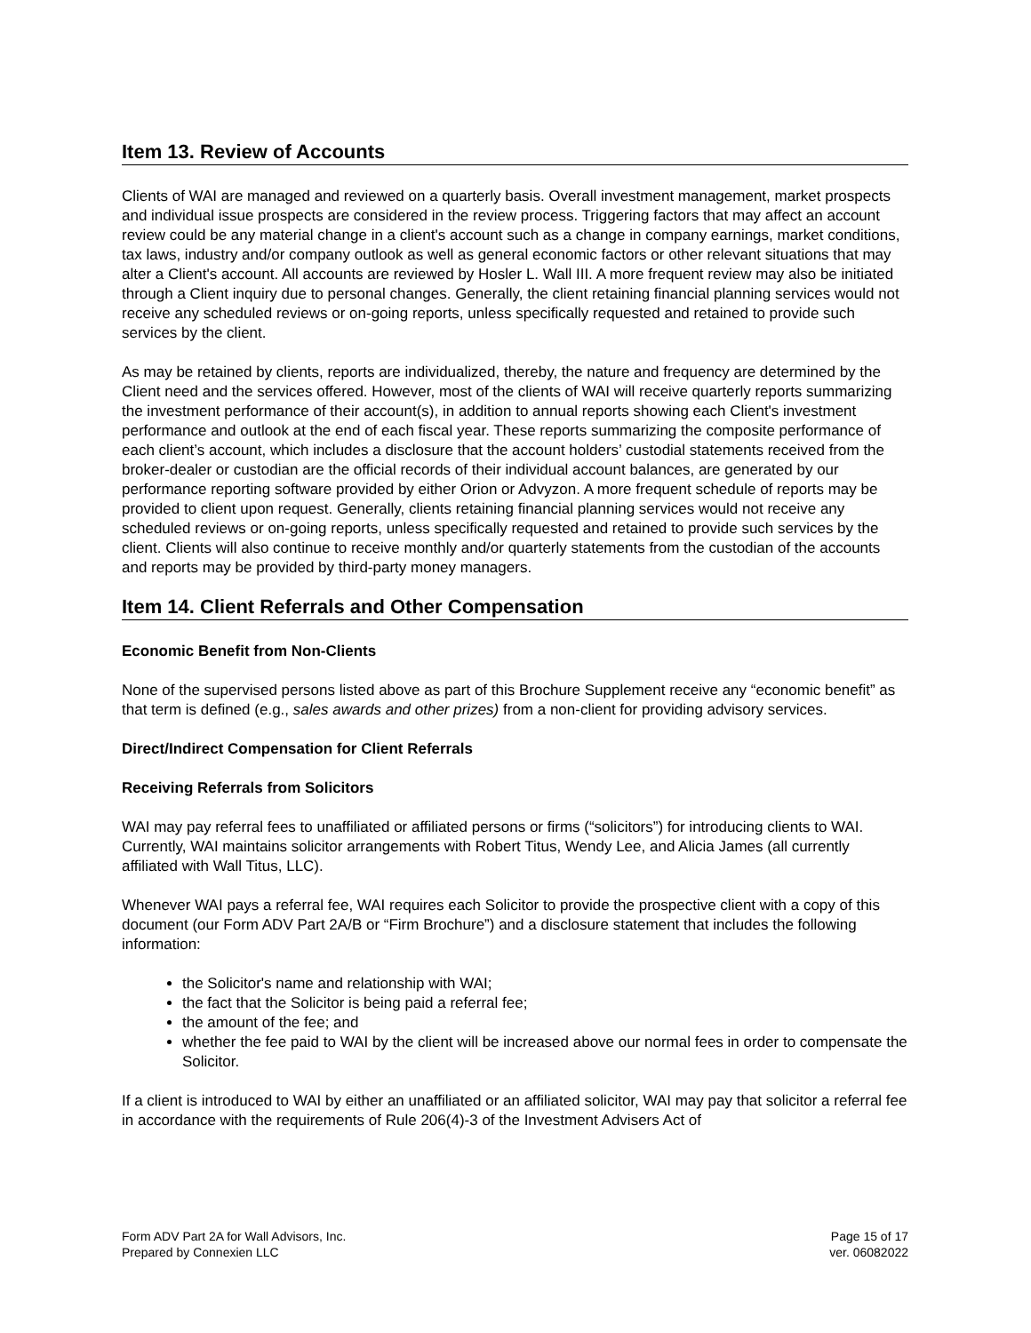Item 13. Review of Accounts
Clients of WAI are managed and reviewed on a quarterly basis. Overall investment management, market prospects and individual issue prospects are considered in the review process. Triggering factors that may affect an account review could be any material change in a client's account such as a change in company earnings, market conditions, tax laws, industry and/or company outlook as well as general economic factors or other relevant situations that may alter a Client's account. All accounts are reviewed by Hosler L. Wall III. A more frequent review may also be initiated through a Client inquiry due to personal changes. Generally, the client retaining financial planning services would not receive any scheduled reviews or on-going reports, unless specifically requested and retained to provide such services by the client.
As may be retained by clients, reports are individualized, thereby, the nature and frequency are determined by the Client need and the services offered. However, most of the clients of WAI will receive quarterly reports summarizing the investment performance of their account(s), in addition to annual reports showing each Client's investment performance and outlook at the end of each fiscal year. These reports summarizing the composite performance of each client’s account, which includes a disclosure that the account holders’ custodial statements received from the broker-dealer or custodian are the official records of their individual account balances, are generated by our performance reporting software provided by either Orion or Advyzon. A more frequent schedule of reports may be provided to client upon request. Generally, clients retaining financial planning services would not receive any scheduled reviews or on-going reports, unless specifically requested and retained to provide such services by the client. Clients will also continue to receive monthly and/or quarterly statements from the custodian of the accounts and reports may be provided by third-party money managers.
Item 14. Client Referrals and Other Compensation
Economic Benefit from Non-Clients
None of the supervised persons listed above as part of this Brochure Supplement receive any “economic benefit” as that term is defined (e.g., sales awards and other prizes) from a non-client for providing advisory services.
Direct/Indirect Compensation for Client Referrals
Receiving Referrals from Solicitors
WAI may pay referral fees to unaffiliated or affiliated persons or firms (“solicitors”) for introducing clients to WAI. Currently, WAI maintains solicitor arrangements with Robert Titus, Wendy Lee, and Alicia James (all currently affiliated with Wall Titus, LLC).
Whenever WAI pays a referral fee, WAI requires each Solicitor to provide the prospective client with a copy of this document (our Form ADV Part 2A/B or “Firm Brochure”) and a disclosure statement that includes the following information:
the Solicitor's name and relationship with WAI;
the fact that the Solicitor is being paid a referral fee;
the amount of the fee; and
whether the fee paid to WAI by the client will be increased above our normal fees in order to compensate the Solicitor.
If a client is introduced to WAI by either an unaffiliated or an affiliated solicitor, WAI may pay that solicitor a referral fee in accordance with the requirements of Rule 206(4)-3 of the Investment Advisers Act of
Form ADV Part 2A for Wall Advisors, Inc.
Prepared by Connexien LLC
Page 15 of 17
ver. 06082022